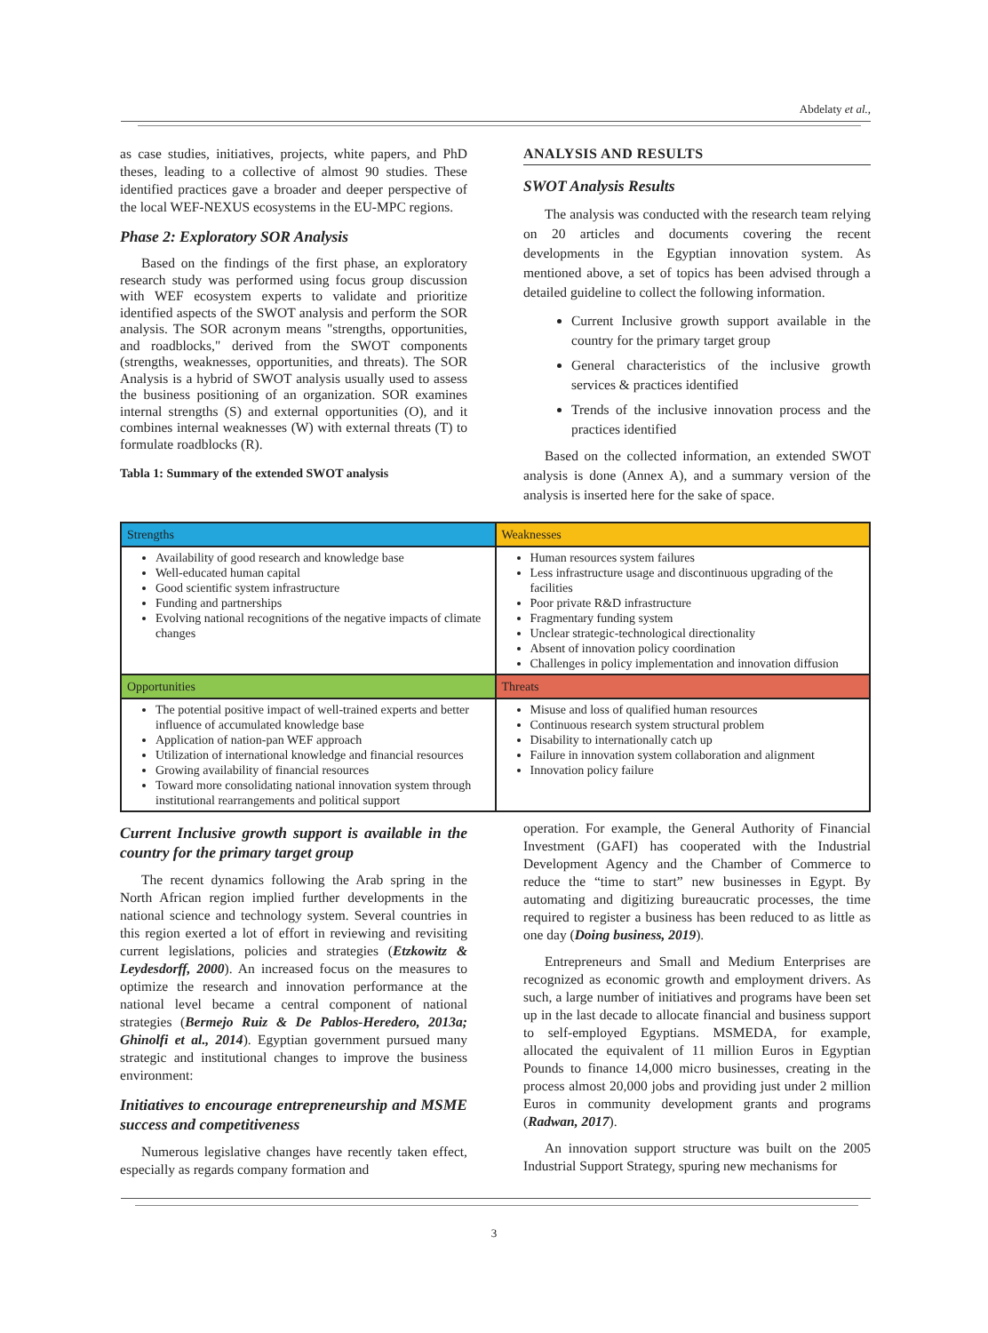Abdelaty et al.,
as case studies, initiatives, projects, white papers, and PhD theses, leading to a collective of almost 90 studies. These identified practices gave a broader and deeper perspective of the local WEF-NEXUS ecosystems in the EU-MPC regions.
Phase 2: Exploratory SOR Analysis
Based on the findings of the first phase, an exploratory research study was performed using focus group discussion with WEF ecosystem experts to validate and prioritize identified aspects of the SWOT analysis and perform the SOR analysis. The SOR acronym means "strengths, opportunities, and roadblocks," derived from the SWOT components (strengths, weaknesses, opportunities, and threats). The SOR Analysis is a hybrid of SWOT analysis usually used to assess the business positioning of an organization. SOR examines internal strengths (S) and external opportunities (O), and it combines internal weaknesses (W) with external threats (T) to formulate roadblocks (R).
Tabla 1: Summary of the extended SWOT analysis
ANALYSIS AND RESULTS
SWOT Analysis Results
The analysis was conducted with the research team relying on 20 articles and documents covering the recent developments in the Egyptian innovation system. As mentioned above, a set of topics has been advised through a detailed guideline to collect the following information.
Current Inclusive growth support available in the country for the primary target group
General characteristics of the inclusive growth services & practices identified
Trends of the inclusive innovation process and the practices identified
Based on the collected information, an extended SWOT analysis is done (Annex A), and a summary version of the analysis is inserted here for the sake of space.
| Strengths | Weaknesses |
| Availability of good research and knowledge base Well-educated human capital Good scientific system infrastructure Funding and partnerships Evolving national recognitions of the negative impacts of climate changes | Human resources system failures Less infrastructure usage and discontinuous upgrading of the facilities Poor private R&D infrastructure Fragmentary funding system Unclear strategic-technological directionality Absent of innovation policy coordination Challenges in policy implementation and innovation diffusion |
| Opportunities | Threats |
| The potential positive impact of well-trained experts and better influence of accumulated knowledge base Application of nation-pan WEF approach Utilization of international knowledge and financial resources Growing availability of financial resources Toward more consolidating national innovation system through institutional rearrangements and political support | Misuse and loss of qualified human resources Continuous research system structural problem Disability to internationally catch up Failure in innovation system collaboration and alignment Innovation policy failure |
Current Inclusive growth support is available in the country for the primary target group
The recent dynamics following the Arab spring in the North African region implied further developments in the national science and technology system. Several countries in this region exerted a lot of effort in reviewing and revisiting current legislations, policies and strategies (Etzkowitz & Leydesdorff, 2000). An increased focus on the measures to optimize the research and innovation performance at the national level became a central component of national strategies (Bermejo Ruiz & De Pablos-Heredero, 2013a; Ghinolfi et al., 2014). Egyptian government pursued many strategic and institutional changes to improve the business environment:
Initiatives to encourage entrepreneurship and MSME success and competitiveness
Numerous legislative changes have recently taken effect, especially as regards company formation and
operation. For example, the General Authority of Financial Investment (GAFI) has cooperated with the Industrial Development Agency and the Chamber of Commerce to reduce the “time to start” new businesses in Egypt. By automating and digitizing bureaucratic processes, the time required to register a business has been reduced to as little as one day (Doing business, 2019).
Entrepreneurs and Small and Medium Enterprises are recognized as economic growth and employment drivers. As such, a large number of initiatives and programs have been set up in the last decade to allocate financial and business support to self-employed Egyptians. MSMEDA, for example, allocated the equivalent of 11 million Euros in Egyptian Pounds to finance 14,000 micro businesses, creating in the process almost 20,000 jobs and providing just under 2 million Euros in community development grants and programs (Radwan, 2017).
An innovation support structure was built on the 2005 Industrial Support Strategy, spuring new mechanisms for
3